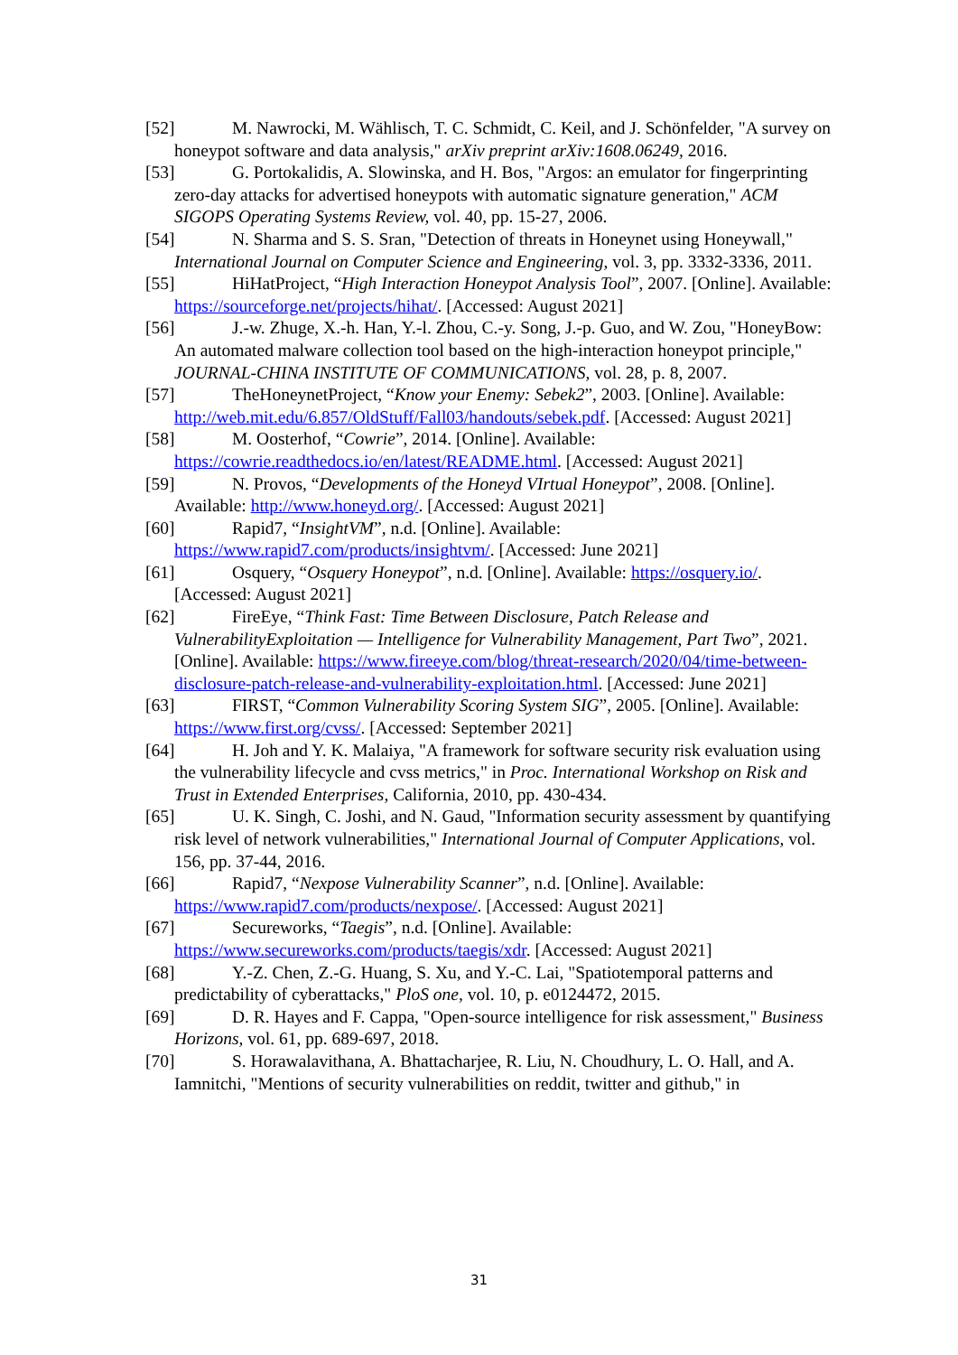[52] M. Nawrocki, M. Wählisch, T. C. Schmidt, C. Keil, and J. Schönfelder, "A survey on honeypot software and data analysis," arXiv preprint arXiv:1608.06249, 2016.
[53] G. Portokalidis, A. Slowinska, and H. Bos, "Argos: an emulator for fingerprinting zero-day attacks for advertised honeypots with automatic signature generation," ACM SIGOPS Operating Systems Review, vol. 40, pp. 15-27, 2006.
[54] N. Sharma and S. S. Sran, "Detection of threats in Honeynet using Honeywall," International Journal on Computer Science and Engineering, vol. 3, pp. 3332-3336, 2011.
[55] HiHatProject, “High Interaction Honeypot Analysis Tool”, 2007. [Online]. Available: https://sourceforge.net/projects/hihat/. [Accessed: August 2021]
[56] J.-w. Zhuge, X.-h. Han, Y.-l. Zhou, C.-y. Song, J.-p. Guo, and W. Zou, "HoneyBow: An automated malware collection tool based on the high-interaction honeypot principle," JOURNAL-CHINA INSTITUTE OF COMMUNICATIONS, vol. 28, p. 8, 2007.
[57] TheHoneynetProject, “Know your Enemy: Sebek2”, 2003. [Online]. Available: http://web.mit.edu/6.857/OldStuff/Fall03/handouts/sebek.pdf. [Accessed: August 2021]
[58] M. Oosterhof, “Cowrie”, 2014. [Online]. Available: https://cowrie.readthedocs.io/en/latest/README.html. [Accessed: August 2021]
[59] N. Provos, “Developments of the Honeyd VIrtual Honeypot”, 2008. [Online]. Available: http://www.honeyd.org/. [Accessed: August 2021]
[60] Rapid7, “InsightVM”, n.d. [Online]. Available: https://www.rapid7.com/products/insightvm/. [Accessed: June 2021]
[61] Osquery, “Osquery Honeypot”, n.d. [Online]. Available: https://osquery.io/. [Accessed: August 2021]
[62] FireEye, “Think Fast: Time Between Disclosure, Patch Release and VulnerabilityExploitation — Intelligence for Vulnerability Management, Part Two”, 2021. [Online]. Available: https://www.fireeye.com/blog/threat-research/2020/04/time-between-disclosure-patch-release-and-vulnerability-exploitation.html. [Accessed: June 2021]
[63] FIRST, “Common Vulnerability Scoring System SIG”, 2005. [Online]. Available: https://www.first.org/cvss/. [Accessed: September 2021]
[64] H. Joh and Y. K. Malaiya, "A framework for software security risk evaluation using the vulnerability lifecycle and cvss metrics," in Proc. International Workshop on Risk and Trust in Extended Enterprises, California, 2010, pp. 430-434.
[65] U. K. Singh, C. Joshi, and N. Gaud, "Information security assessment by quantifying risk level of network vulnerabilities," International Journal of Computer Applications, vol. 156, pp. 37-44, 2016.
[66] Rapid7, “Nexpose Vulnerability Scanner”, n.d. [Online]. Available: https://www.rapid7.com/products/nexpose/. [Accessed: August 2021]
[67] Secureworks, “Taegis”, n.d. [Online]. Available: https://www.secureworks.com/products/taegis/xdr. [Accessed: August 2021]
[68] Y.-Z. Chen, Z.-G. Huang, S. Xu, and Y.-C. Lai, "Spatiotemporal patterns and predictability of cyberattacks," PloS one, vol. 10, p. e0124472, 2015.
[69] D. R. Hayes and F. Cappa, "Open-source intelligence for risk assessment," Business Horizons, vol. 61, pp. 689-697, 2018.
[70] S. Horawalavithana, A. Bhattacharjee, R. Liu, N. Choudhury, L. O. Hall, and A. Iamnitchi, "Mentions of security vulnerabilities on reddit, twitter and github," in
31